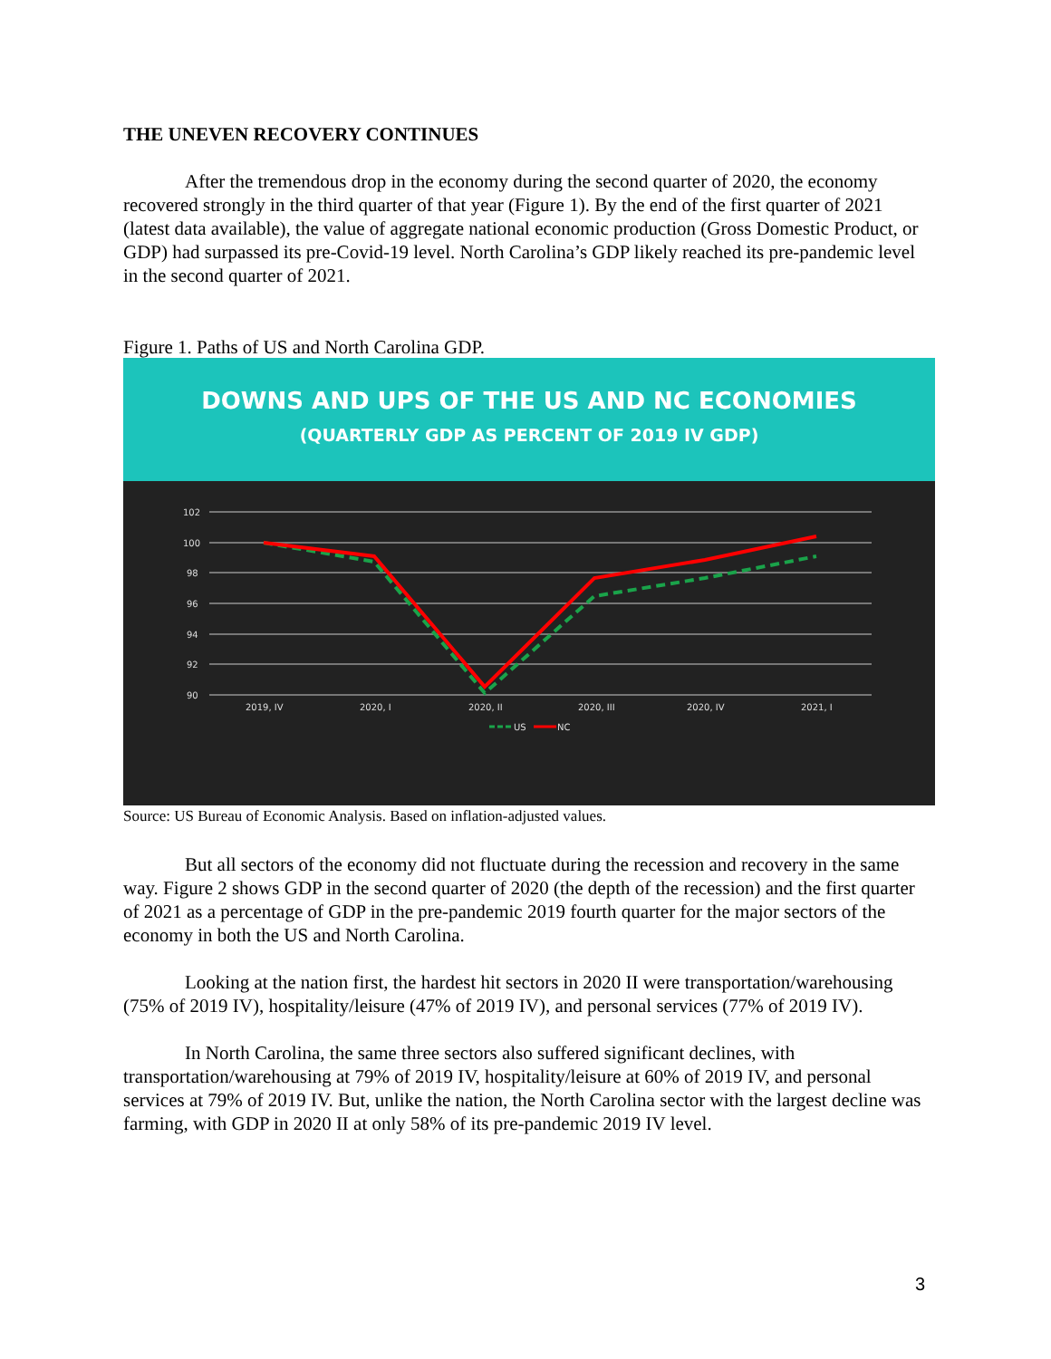THE UNEVEN RECOVERY CONTINUES
After the tremendous drop in the economy during the second quarter of 2020, the economy recovered strongly in the third quarter of that year (Figure 1). By the end of the first quarter of 2021 (latest data available), the value of aggregate national economic production (Gross Domestic Product, or GDP) had surpassed its pre-Covid-19 level. North Carolina’s GDP likely reached its pre-pandemic level in the second quarter of 2021.
Figure 1. Paths of US and North Carolina GDP.
DOWNS AND UPS OF THE US AND NC ECONOMIES
(QUARTERLY GDP AS PERCENT OF 2019 IV GDP)
102
100
98
96
94
92
90
2019, IV
2020, I
2020, II
2020, III
2020, IV
2021, I
US
NC
Source: US Bureau of Economic Analysis. Based on inflation-adjusted values.
But all sectors of the economy did not fluctuate during the recession and recovery in the same way. Figure 2 shows GDP in the second quarter of 2020 (the depth of the recession) and the first quarter of 2021 as a percentage of GDP in the pre-pandemic 2019 fourth quarter for the major sectors of the economy in both the US and North Carolina.
Looking at the nation first, the hardest hit sectors in 2020 II were transportation/warehousing (75% of 2019 IV), hospitality/leisure (47% of 2019 IV), and personal services (77% of 2019 IV).
In North Carolina, the same three sectors also suffered significant declines, with transportation/warehousing at 79% of 2019 IV, hospitality/leisure at 60% of 2019 IV, and personal services at 79% of 2019 IV. But, unlike the nation, the North Carolina sector with the largest decline was farming, with GDP in 2020 II at only 58% of its pre-pandemic 2019 IV level.
3